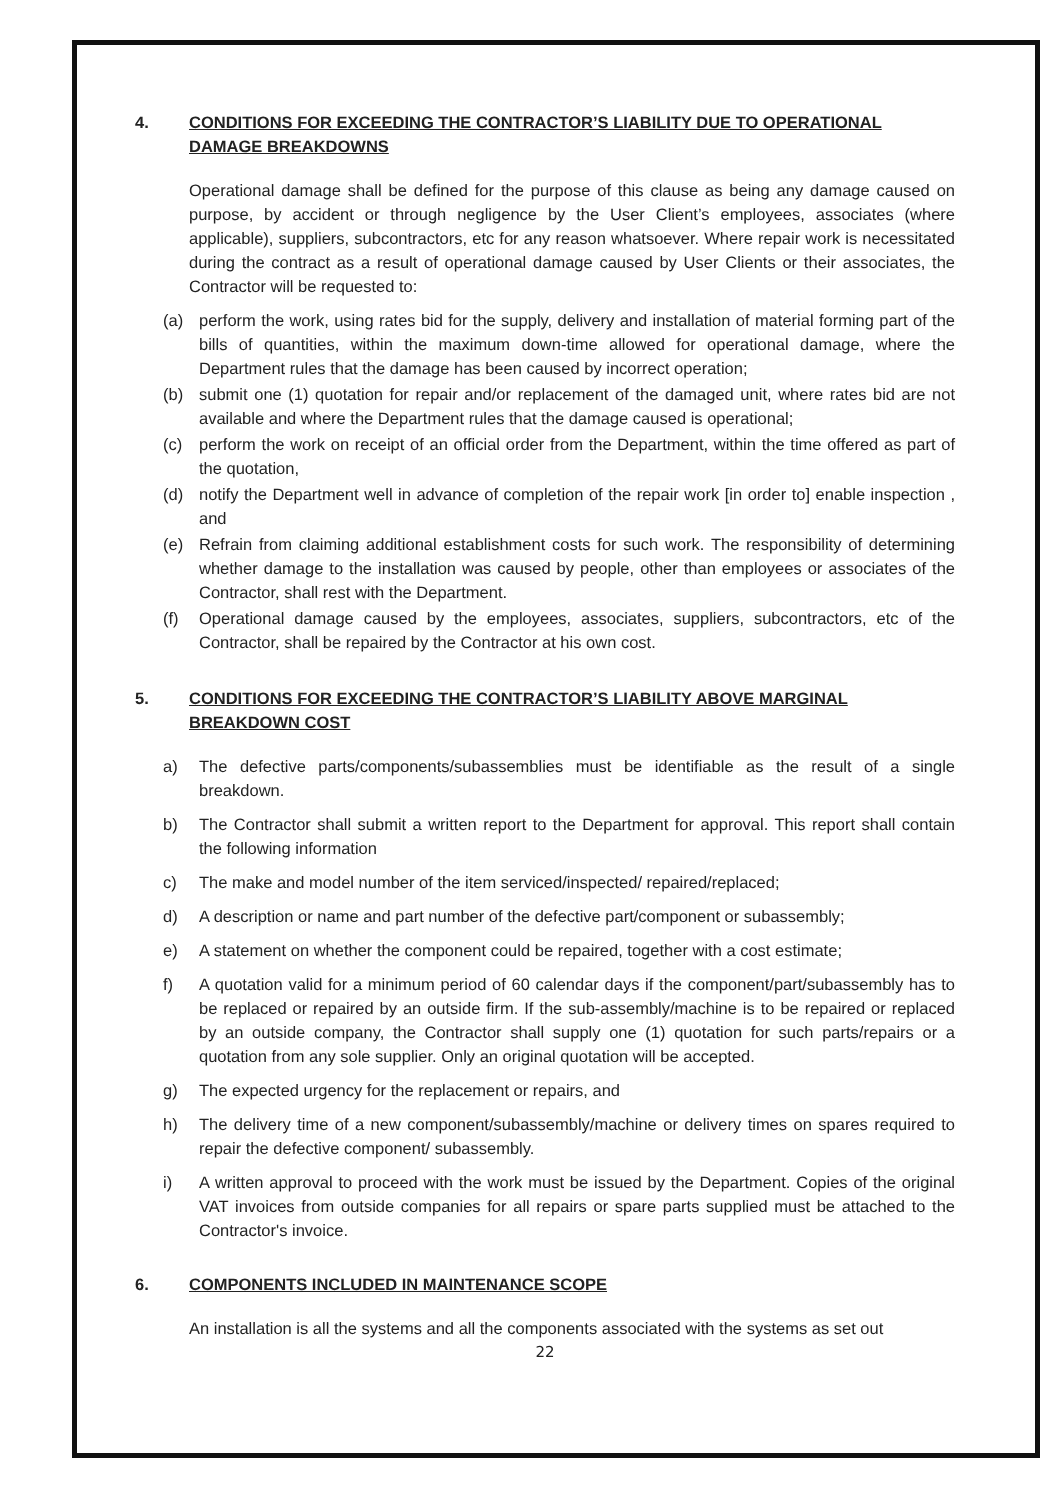4. CONDITIONS FOR EXCEEDING THE CONTRACTOR’S LIABILITY DUE TO OPERATIONAL DAMAGE BREAKDOWNS
Operational damage shall be defined for the purpose of this clause as being any damage caused on purpose, by accident or through negligence by the User Client’s employees, associates (where applicable), suppliers, subcontractors, etc for any reason whatsoever. Where repair work is necessitated during the contract as a result of operational damage caused by User Clients or their associates, the Contractor will be requested to:
(a) perform the work, using rates bid for the supply, delivery and installation of material forming part of the bills of quantities, within the maximum down-time allowed for operational damage, where the Department rules that the damage has been caused by incorrect operation;
(b) submit one (1) quotation for repair and/or replacement of the damaged unit, where rates bid are not available and where the Department rules that the damage caused is operational;
(c) perform the work on receipt of an official order from the Department, within the time offered as part of the quotation,
(d) notify the Department well in advance of completion of the repair work [in order to] enable inspection , and
(e) Refrain from claiming additional establishment costs for such work. The responsibility of determining whether damage to the installation was caused by people, other than employees or associates of the Contractor, shall rest with the Department.
(f) Operational damage caused by the employees, associates, suppliers, subcontractors, etc of the Contractor, shall be repaired by the Contractor at his own cost.
5. CONDITIONS FOR EXCEEDING THE CONTRACTOR’S LIABILITY ABOVE MARGINAL BREAKDOWN COST
a) The defective parts/components/subassemblies must be identifiable as the result of a single breakdown.
b) The Contractor shall submit a written report to the Department for approval. This report shall contain the following information
c) The make and model number of the item serviced/inspected/ repaired/replaced;
d) A description or name and part number of the defective part/component or subassembly;
e) A statement on whether the component could be repaired, together with a cost estimate;
f) A quotation valid for a minimum period of 60 calendar days if the component/part/subassembly has to be replaced or repaired by an outside firm. If the sub-assembly/machine is to be repaired or replaced by an outside company, the Contractor shall supply one (1) quotation for such parts/repairs or a quotation from any sole supplier. Only an original quotation will be accepted.
g) The expected urgency for the replacement or repairs, and
h) The delivery time of a new component/subassembly/machine or delivery times on spares required to repair the defective component/ subassembly.
i) A written approval to proceed with the work must be issued by the Department. Copies of the original VAT invoices from outside companies for all repairs or spare parts supplied must be attached to the Contractor's invoice.
6. COMPONENTS INCLUDED IN MAINTENANCE SCOPE
An installation is all the systems and all the components associated with the systems as set out
22